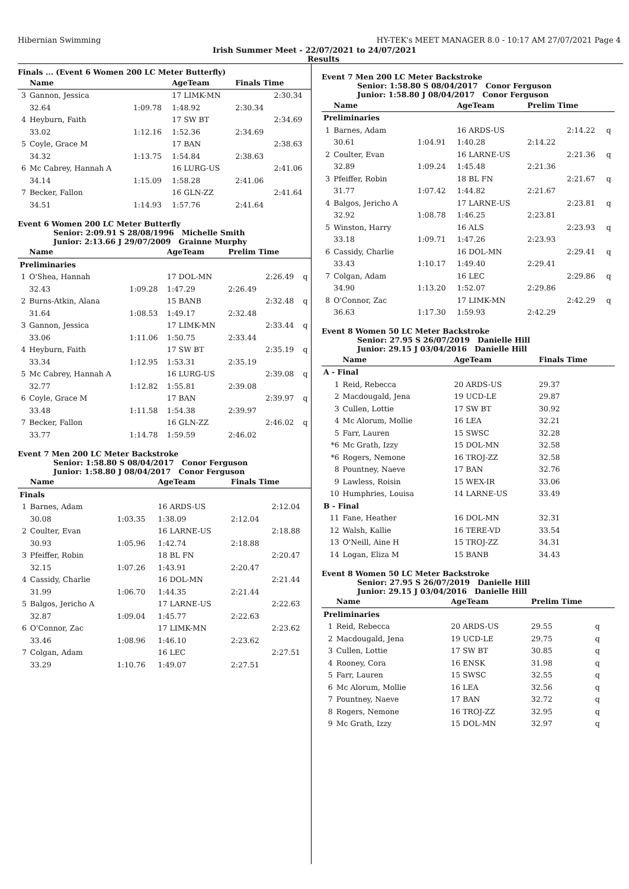Hibernian Swimming HY-TEK's MEET MANAGER 8.0 - 10:17 AM 27/07/2021 Page 4
Irish Summer Meet - 22/07/2021 to 24/07/2021
Results
Finals ... (Event 6 Women 200 LC Meter Butterfly)
| | Name | | AgeTeam | Finals Time | |
| --- | --- | --- | --- | --- | --- |
| 3 | Gannon, Jessica | | 17 LIMK-MN | | 2:30.34 |
| | 32.64 | 1:09.78 | 1:48.92 | 2:30.34 | |
| 4 | Heyburn, Faith | | 17 SW BT | | 2:34.69 |
| | 33.02 | 1:12.16 | 1:52.36 | 2:34.69 | |
| 5 | Coyle, Grace M | | 17 BAN | | 2:38.63 |
| | 34.32 | 1:13.75 | 1:54.84 | 2:38.63 | |
| 6 | Mc Cabrey, Hannah A | | 16 LURG-US | | 2:41.06 |
| | 34.14 | 1:15.09 | 1:58.28 | 2:41.06 | |
| 7 | Becker, Fallon | | 16 GLN-ZZ | | 2:41.64 |
| | 34.51 | 1:14.93 | 1:57.76 | 2:41.64 | |
Event 6 Women 200 LC Meter Butterfly
Senior: 2:09.91 S 28/08/1996 Michelle Smith
Junior: 2:13.66 J 29/07/2009 Grainne Murphy
| | Name | | AgeTeam | Prelim Time | | |
| --- | --- | --- | --- | --- | --- | --- |
| Preliminaries | | | | | | |
| 1 | O'Shea, Hannah | | 17 DOL-MN | | 2:26.49 | q |
| | 32.43 | 1:09.28 | 1:47.29 | 2:26.49 | | |
| 2 | Burns-Atkin, Alana | | 15 BANB | | 2:32.48 | q |
| | 31.64 | 1:08.53 | 1:49.17 | 2:32.48 | | |
| 3 | Gannon, Jessica | | 17 LIMK-MN | | 2:33.44 | q |
| | 33.06 | 1:11.06 | 1:50.75 | 2:33.44 | | |
| 4 | Heyburn, Faith | | 17 SW BT | | 2:35.19 | q |
| | 33.34 | 1:12.95 | 1:53.31 | 2:35.19 | | |
| 5 | Mc Cabrey, Hannah A | | 16 LURG-US | | 2:39.08 | q |
| | 32.77 | 1:12.82 | 1:55.81 | 2:39.08 | | |
| 6 | Coyle, Grace M | | 17 BAN | | 2:39.97 | q |
| | 33.48 | 1:11.58 | 1:54.38 | 2:39.97 | | |
| 7 | Becker, Fallon | | 16 GLN-ZZ | | 2:46.02 | q |
| | 33.77 | 1:14.78 | 1:59.59 | 2:46.02 | | |
Event 7 Men 200 LC Meter Backstroke
Senior: 1:58.80 S 08/04/2017 Conor Ferguson
Junior: 1:58.80 J 08/04/2017 Conor Ferguson
| | Name | | AgeTeam | Finals Time | |
| --- | --- | --- | --- | --- | --- |
| Finals | | | | | |
| 1 | Barnes, Adam | | 16 ARDS-US | | 2:12.04 |
| | 30.08 | 1:03.35 | 1:38.09 | 2:12.04 | |
| 2 | Coulter, Evan | | 16 LARNE-US | | 2:18.88 |
| | 30.93 | 1:05.96 | 1:42.74 | 2:18.88 | |
| 3 | Pfeiffer, Robin | | 18 BL FN | | 2:20.47 |
| | 32.15 | 1:07.26 | 1:43.91 | 2:20.47 | |
| 4 | Cassidy, Charlie | | 16 DOL-MN | | 2:21.44 |
| | 31.99 | 1:06.70 | 1:44.35 | 2:21.44 | |
| 5 | Balgos, Jericho A | | 17 LARNE-US | | 2:22.63 |
| | 32.87 | 1:09.04 | 1:45.77 | 2:22.63 | |
| 6 | O'Connor, Zac | | 17 LIMK-MN | | 2:23.62 |
| | 33.46 | 1:08.96 | 1:46.10 | 2:23.62 | |
| 7 | Colgan, Adam | | 16 LEC | | 2:27.51 |
| | 33.29 | 1:10.76 | 1:49.07 | 2:27.51 | |
Event 7 Men 200 LC Meter Backstroke
Senior: 1:58.80 S 08/04/2017 Conor Ferguson
Junior: 1:58.80 J 08/04/2017 Conor Ferguson
| | Name | | AgeTeam | Prelim Time | | |
| --- | --- | --- | --- | --- | --- | --- |
| Preliminaries | | | | | | |
| 1 | Barnes, Adam | | 16 ARDS-US | | 2:14.22 | q |
| | 30.61 | 1:04.91 | 1:40.28 | 2:14.22 | | |
| 2 | Coulter, Evan | | 16 LARNE-US | | 2:21.36 | q |
| | 32.89 | 1:09.24 | 1:45.48 | 2:21.36 | | |
| 3 | Pfeiffer, Robin | | 18 BL FN | | 2:21.67 | q |
| | 31.77 | 1:07.42 | 1:44.82 | 2:21.67 | | |
| 4 | Balgos, Jericho A | | 17 LARNE-US | | 2:23.81 | q |
| | 32.92 | 1:08.78 | 1:46.25 | 2:23.81 | | |
| 5 | Winston, Harry | | 16 ALS | | 2:23.93 | q |
| | 33.18 | 1:09.71 | 1:47.26 | 2:23.93 | | |
| 6 | Cassidy, Charlie | | 16 DOL-MN | | 2:29.41 | q |
| | 33.43 | 1:10.17 | 1:49.40 | 2:29.41 | | |
| 7 | Colgan, Adam | | 16 LEC | | 2:29.86 | q |
| | 34.90 | 1:13.20 | 1:52.07 | 2:29.86 | | |
| 8 | O'Connor, Zac | | 17 LIMK-MN | | 2:42.29 | q |
| | 36.63 | 1:17.30 | 1:59.93 | 2:42.29 | | |
Event 8 Women 50 LC Meter Backstroke
Senior: 27.95 S 26/07/2019 Danielle Hill
Junior: 29.15 J 03/04/2016 Danielle Hill
| | Name | AgeTeam | Finals Time |
| --- | --- | --- | --- |
| A - Final | | | |
| 1 | Reid, Rebecca | 20 ARDS-US | 29.37 |
| 2 | Macdougald, Jena | 19 UCD-LE | 29.87 |
| 3 | Cullen, Lottie | 17 SW BT | 30.92 |
| 4 | Mc Alorum, Mollie | 16 LEA | 32.21 |
| 5 | Farr, Lauren | 15 SWSC | 32.28 |
| *6 | Mc Grath, Izzy | 15 DOL-MN | 32.58 |
| *6 | Rogers, Nemone | 16 TROJ-ZZ | 32.58 |
| 8 | Pountney, Naeve | 17 BAN | 32.76 |
| 9 | Lawless, Roisin | 15 WEX-IR | 33.06 |
| 10 | Humphries, Louisa | 14 LARNE-US | 33.49 |
| B - Final | | | |
| 11 | Fane, Heather | 16 DOL-MN | 32.31 |
| 12 | Walsh, Kallie | 16 TERE-VD | 33.54 |
| 13 | O'Neill, Aine H | 15 TROJ-ZZ | 34.31 |
| 14 | Logan, Eliza M | 15 BANB | 34.43 |
Event 8 Women 50 LC Meter Backstroke
Senior: 27.95 S 26/07/2019 Danielle Hill
Junior: 29.15 J 03/04/2016 Danielle Hill
| | Name | AgeTeam | Prelim Time | |
| --- | --- | --- | --- | --- |
| Preliminaries | | | | |
| 1 | Reid, Rebecca | 20 ARDS-US | 29.55 | q |
| 2 | Macdougald, Jena | 19 UCD-LE | 29.75 | q |
| 3 | Cullen, Lottie | 17 SW BT | 30.85 | q |
| 4 | Rooney, Cora | 16 ENSK | 31.98 | q |
| 5 | Farr, Lauren | 15 SWSC | 32.55 | q |
| 6 | Mc Alorum, Mollie | 16 LEA | 32.56 | q |
| 7 | Pountney, Naeve | 17 BAN | 32.72 | q |
| 8 | Rogers, Nemone | 16 TROJ-ZZ | 32.95 | q |
| 9 | Mc Grath, Izzy | 15 DOL-MN | 32.97 | q |